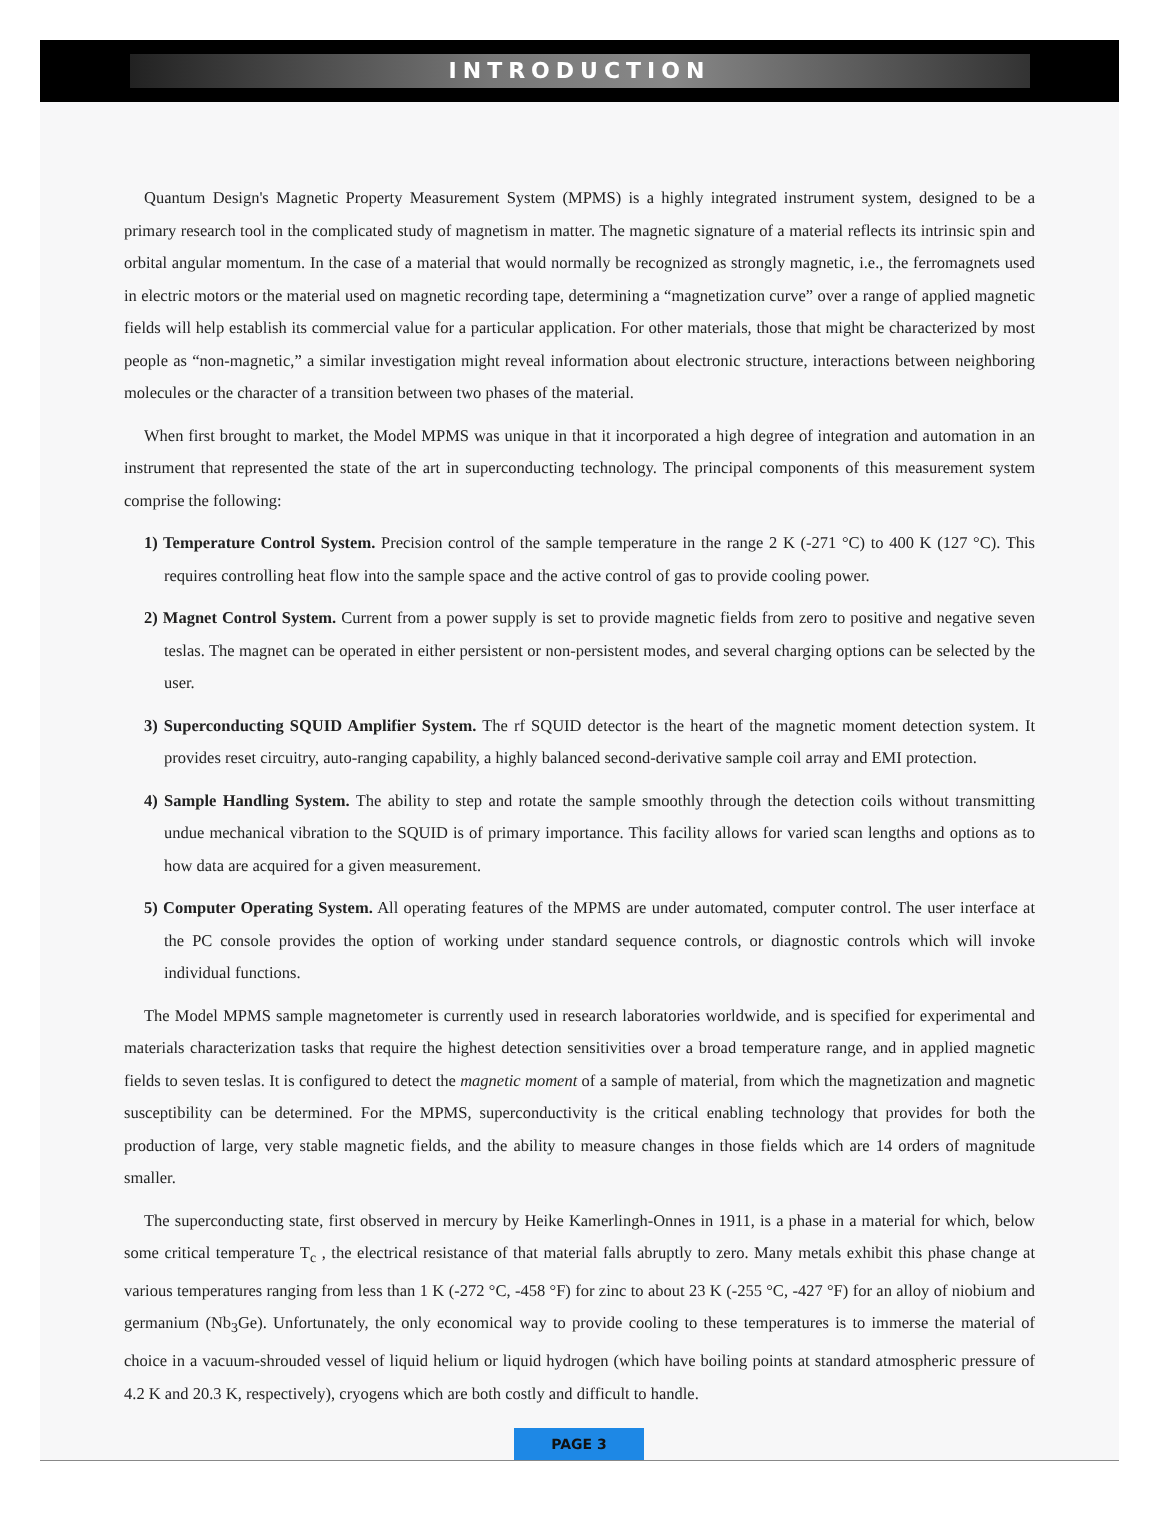INTRODUCTION
Quantum Design's Magnetic Property Measurement System (MPMS) is a highly integrated instrument system, designed to be a primary research tool in the complicated study of magnetism in matter. The magnetic signature of a material reflects its intrinsic spin and orbital angular momentum. In the case of a material that would normally be recognized as strongly magnetic, i.e., the ferromagnets used in electric motors or the material used on magnetic recording tape, determining a “magnetization curve” over a range of applied magnetic fields will help establish its commercial value for a particular application. For other materials, those that might be characterized by most people as “non-magnetic,” a similar investigation might reveal information about electronic structure, interactions between neighboring molecules or the character of a transition between two phases of the material.
When first brought to market, the Model MPMS was unique in that it incorporated a high degree of integration and automation in an instrument that represented the state of the art in superconducting technology. The principal components of this measurement system comprise the following:
1) Temperature Control System. Precision control of the sample temperature in the range 2 K (-271 °C) to 400 K (127 °C). This requires controlling heat flow into the sample space and the active control of gas to provide cooling power.
2) Magnet Control System. Current from a power supply is set to provide magnetic fields from zero to positive and negative seven teslas. The magnet can be operated in either persistent or non-persistent modes, and several charging options can be selected by the user.
3) Superconducting SQUID Amplifier System. The rf SQUID detector is the heart of the magnetic moment detection system. It provides reset circuitry, auto-ranging capability, a highly balanced second-derivative sample coil array and EMI protection.
4) Sample Handling System. The ability to step and rotate the sample smoothly through the detection coils without transmitting undue mechanical vibration to the SQUID is of primary importance. This facility allows for varied scan lengths and options as to how data are acquired for a given measurement.
5) Computer Operating System. All operating features of the MPMS are under automated, computer control. The user interface at the PC console provides the option of working under standard sequence controls, or diagnostic controls which will invoke individual functions.
The Model MPMS sample magnetometer is currently used in research laboratories worldwide, and is specified for experimental and materials characterization tasks that require the highest detection sensitivities over a broad temperature range, and in applied magnetic fields to seven teslas. It is configured to detect the magnetic moment of a sample of material, from which the magnetization and magnetic susceptibility can be determined. For the MPMS, superconductivity is the critical enabling technology that provides for both the production of large, very stable magnetic fields, and the ability to measure changes in those fields which are 14 orders of magnitude smaller.
The superconducting state, first observed in mercury by Heike Kamerlingh-Onnes in 1911, is a phase in a material for which, below some critical temperature T<sub>c</sub> , the electrical resistance of that material falls abruptly to zero. Many metals exhibit this phase change at various temperatures ranging from less than 1 K (-272 °C, -458 °F) for zinc to about 23 K (-255 °C, -427 °F) for an alloy of niobium and germanium (Nb<sub>3</sub>Ge). Unfortunately, the only economical way to provide cooling to these temperatures is to immerse the material of choice in a vacuum-shrouded vessel of liquid helium or liquid hydrogen (which have boiling points at standard atmospheric pressure of 4.2 K and 20.3 K, respectively), cryogens which are both costly and difficult to handle.
PAGE 3